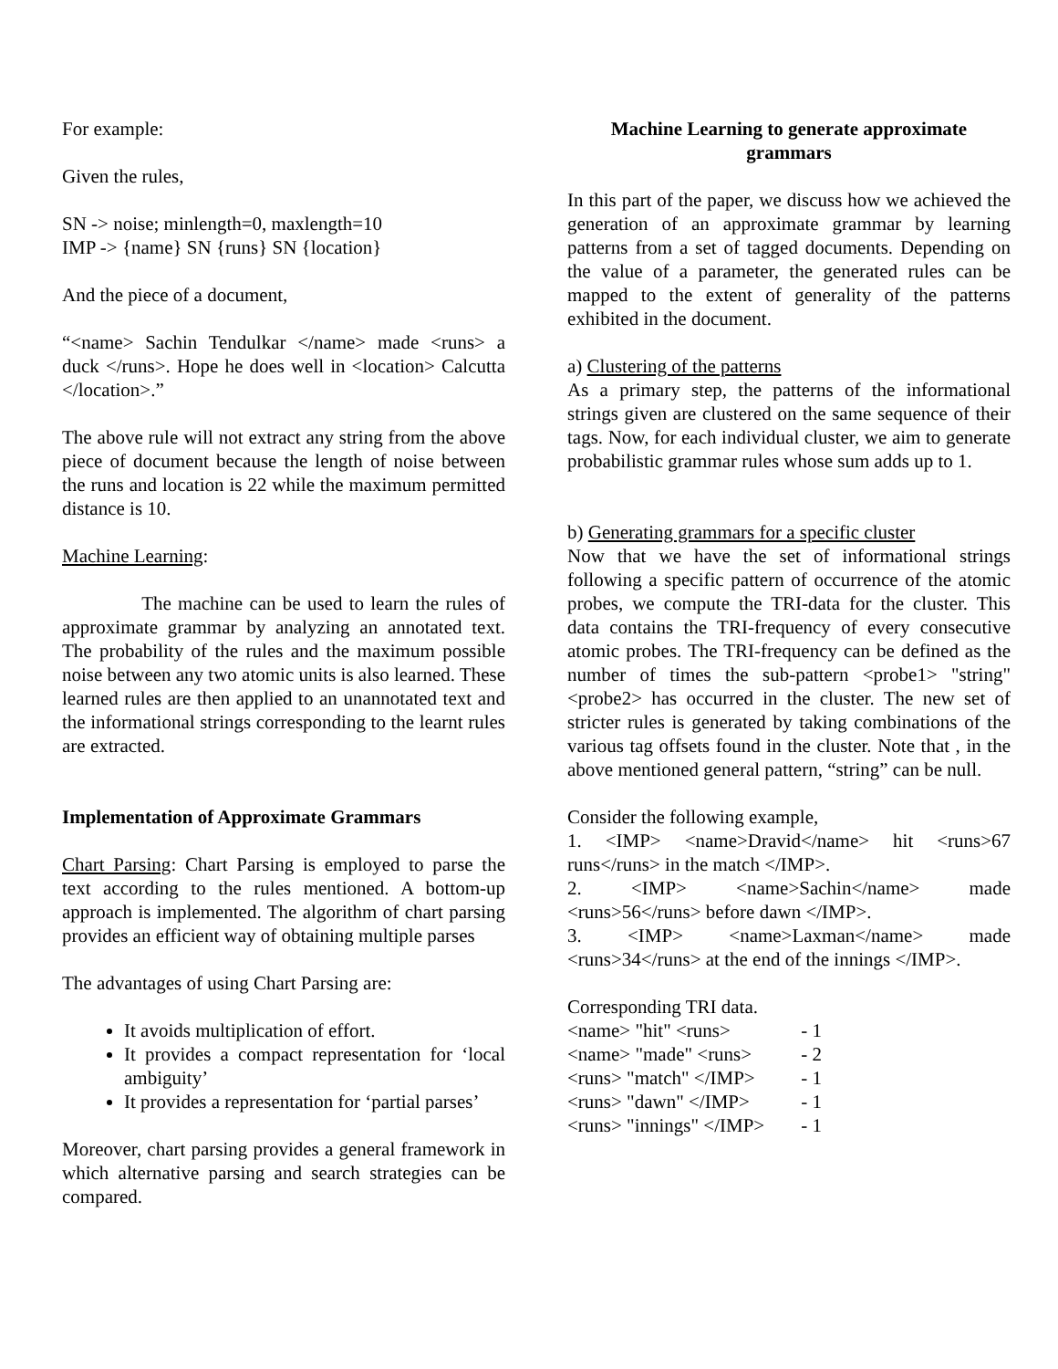For example:
Given the rules,
SN -> noise; minlength=0, maxlength=10
IMP -> {name} SN {runs} SN {location}
And the piece of a document,
“<name> Sachin Tendulkar </name> made <runs> a duck </runs>. Hope he does well in <location> Calcutta </location>.”
The above rule will not extract any string from the above piece of document because the length of noise between the runs and location is 22 while the maximum permitted distance is 10.
Machine Learning:
The machine can be used to learn the rules of approximate grammar by analyzing an annotated text. The probability of the rules and the maximum possible noise between any two atomic units is also learned. These learned rules are then applied to an unannotated text and the informational strings corresponding to the learnt rules are extracted.
Implementation of Approximate Grammars
Chart Parsing: Chart Parsing is employed to parse the text according to the rules mentioned. A bottom-up approach is implemented. The algorithm of chart parsing provides an efficient way of obtaining multiple parses
The advantages of using Chart Parsing are:
It avoids multiplication of effort.
It provides a compact representation for ‘local ambiguity’
It provides a representation for ‘partial parses’
Moreover, chart parsing provides a general framework in which alternative parsing and search strategies can be compared.
Machine Learning to generate approximate grammars
In this part of the paper, we discuss how we achieved the generation of an approximate grammar by learning patterns from a set of tagged documents. Depending on the value of a parameter, the generated rules can be mapped to the extent of generality of the patterns exhibited in the document.
a) Clustering of the patterns
As a primary step, the patterns of the informational strings given are clustered on the same sequence of their tags. Now, for each individual cluster, we aim to generate probabilistic grammar rules whose sum adds up to 1.
b) Generating grammars for a specific cluster
Now that we have the set of informational strings following a specific pattern of occurrence of the atomic probes, we compute the TRI-data for the cluster. This data contains the TRI-frequency of every consecutive atomic probes. The TRI-frequency can be defined as the number of times the sub-pattern <probe1> "string" <probe2> has occurred in the cluster. The new set of stricter rules is generated by taking combinations of the various tag offsets found in the cluster. Note that , in the above mentioned general pattern, “string” can be null.
Consider the following example,
1. <IMP> <name>Dravid</name> hit <runs>67 runs</runs> in the match </IMP>.
2. <IMP> <name>Sachin</name> made <runs>56</runs> before dawn </IMP>.
3. <IMP> <name>Laxman</name> made <runs>34</runs> at the end of the innings </IMP>.
Corresponding TRI data.
| <name> "hit" <runs> | - 1 |
| <name> "made" <runs> | - 2 |
| <runs> "match" </IMP> | - 1 |
| <runs> "dawn" </IMP> | - 1 |
| <runs> "innings" </IMP> | - 1 |